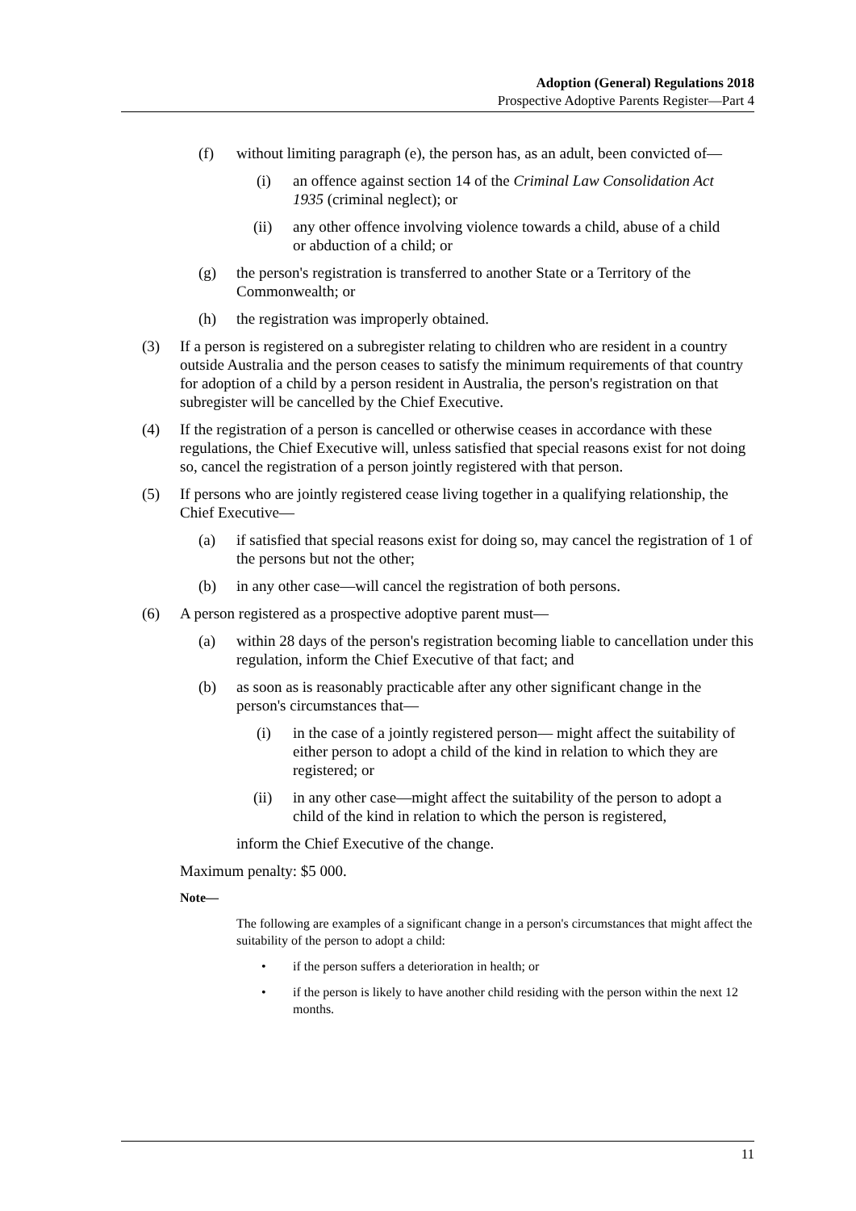Adoption (General) Regulations 2018
Prospective Adoptive Parents Register—Part 4
(f) without limiting paragraph (e), the person has, as an adult, been convicted of—
(i) an offence against section 14 of the Criminal Law Consolidation Act 1935 (criminal neglect); or
(ii) any other offence involving violence towards a child, abuse of a child or abduction of a child; or
(g) the person's registration is transferred to another State or a Territory of the Commonwealth; or
(h) the registration was improperly obtained.
(3) If a person is registered on a subregister relating to children who are resident in a country outside Australia and the person ceases to satisfy the minimum requirements of that country for adoption of a child by a person resident in Australia, the person's registration on that subregister will be cancelled by the Chief Executive.
(4) If the registration of a person is cancelled or otherwise ceases in accordance with these regulations, the Chief Executive will, unless satisfied that special reasons exist for not doing so, cancel the registration of a person jointly registered with that person.
(5) If persons who are jointly registered cease living together in a qualifying relationship, the Chief Executive—
(a) if satisfied that special reasons exist for doing so, may cancel the registration of 1 of the persons but not the other;
(b) in any other case—will cancel the registration of both persons.
(6) A person registered as a prospective adoptive parent must—
(a) within 28 days of the person's registration becoming liable to cancellation under this regulation, inform the Chief Executive of that fact; and
(b) as soon as is reasonably practicable after any other significant change in the person's circumstances that—
(i) in the case of a jointly registered person— might affect the suitability of either person to adopt a child of the kind in relation to which they are registered; or
(ii) in any other case—might affect the suitability of the person to adopt a child of the kind in relation to which the person is registered,
inform the Chief Executive of the change.
Maximum penalty: $5 000.
Note—
The following are examples of a significant change in a person's circumstances that might affect the suitability of the person to adopt a child:
• if the person suffers a deterioration in health; or
• if the person is likely to have another child residing with the person within the next 12 months.
11